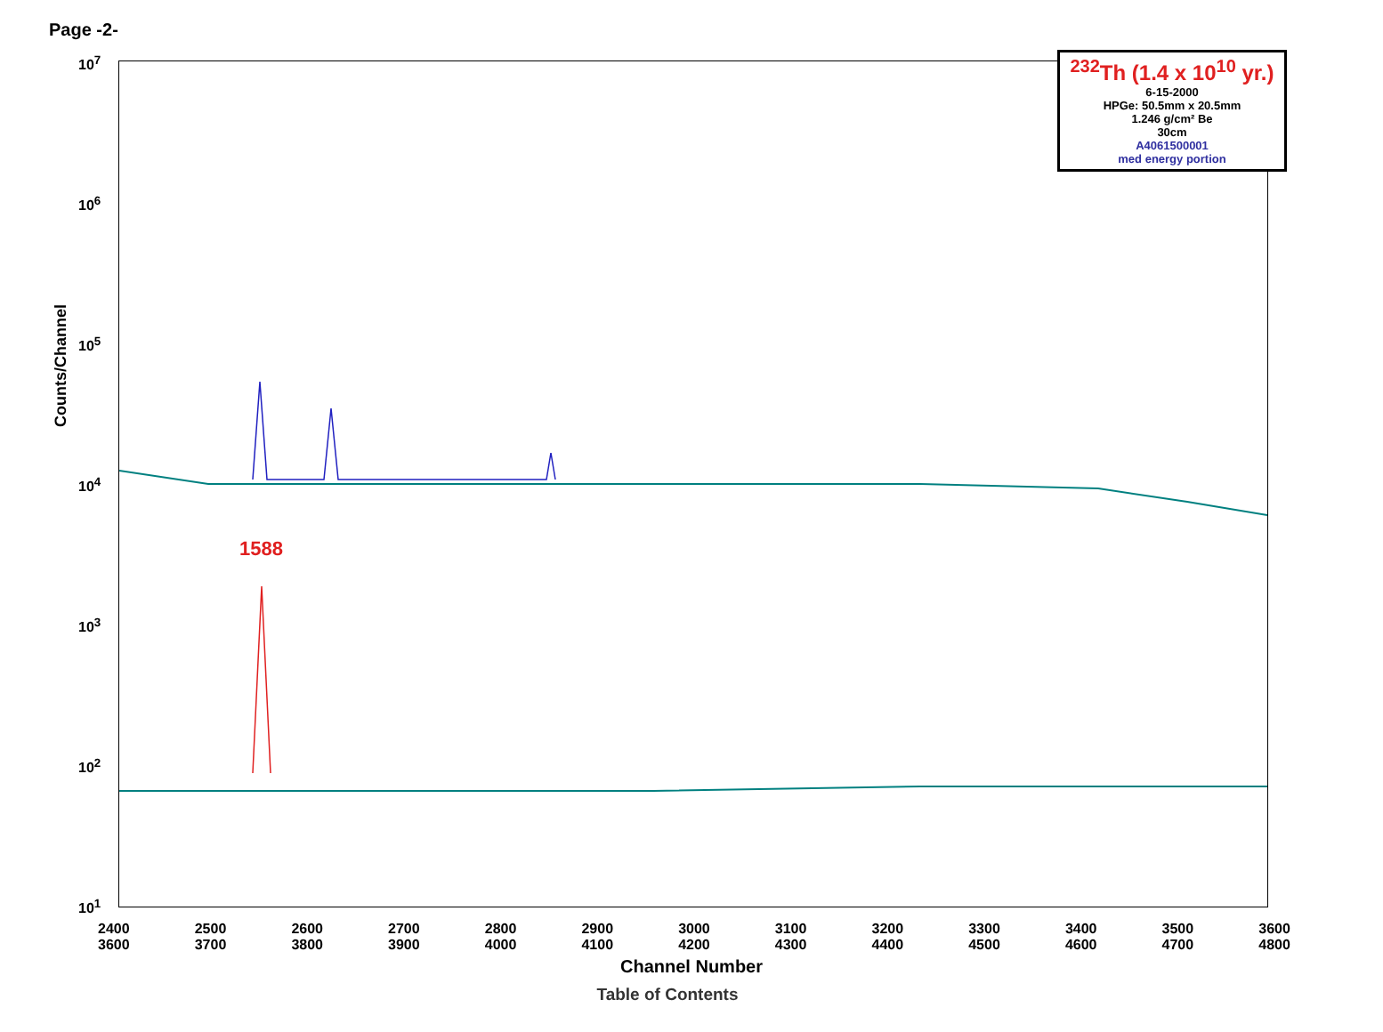Page -2-
10<sup>7</sup>
10<sup>6</sup>
10<sup>5</sup>
10<sup>4</sup>
10<sup>3</sup>
10<sup>2</sup>
10<sup>1</sup>
Counts/Channel
1588
<sup>232</sup>Th (1.4 x 10<sup>10</sup> yr.)
6-15-2000
HPGe: 50.5mm x 20.5mm
1.246 g/cm² Be
30cm
A4061500001
med energy portion
2400
3600 2500
3700 2600
3800 2700
3900 2800
4000 2900
4100 3000
4200 3100
4300 3200
4400 3300
4500 3400
4600 3500
4700 3600
4800
Channel Number
Table of Contents